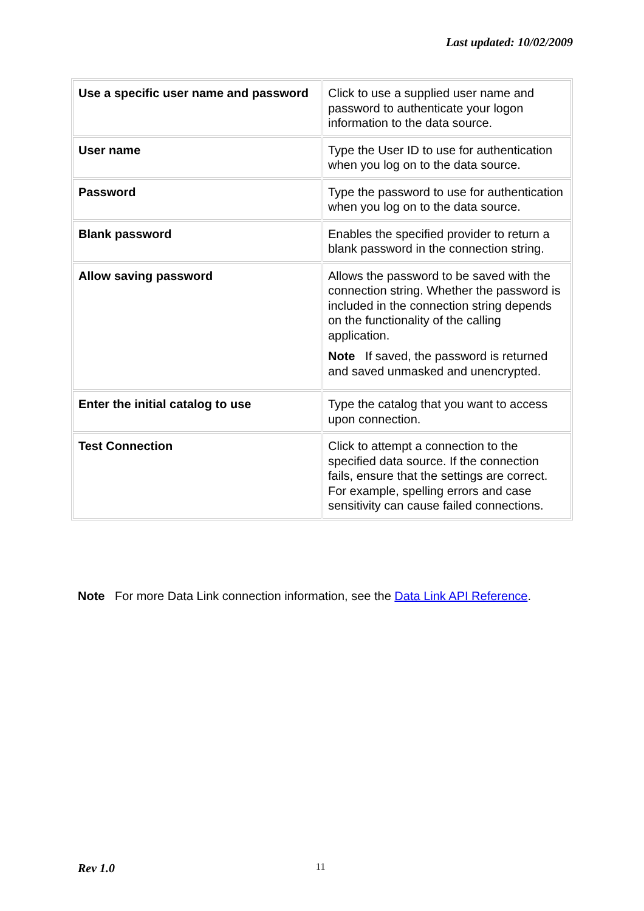Last updated: 10/02/2009
| Use a specific user name and password | Click to use a supplied user name and password to authenticate your logon information to the data source. |
| User name | Type the User ID to use for authentication when you log on to the data source. |
| Password | Type the password to use for authentication when you log on to the data source. |
| Blank password | Enables the specified provider to return a blank password in the connection string. |
| Allow saving password | Allows the password to be saved with the connection string. Whether the password is included in the connection string depends on the functionality of the calling application. Note If saved, the password is returned and saved unmasked and unencrypted. |
| Enter the initial catalog to use | Type the catalog that you want to access upon connection. |
| Test Connection | Click to attempt a connection to the specified data source. If the connection fails, ensure that the settings are correct. For example, spelling errors and case sensitivity can cause failed connections. |
Note For more Data Link connection information, see the Data Link API Reference.
Rev 1.0 11